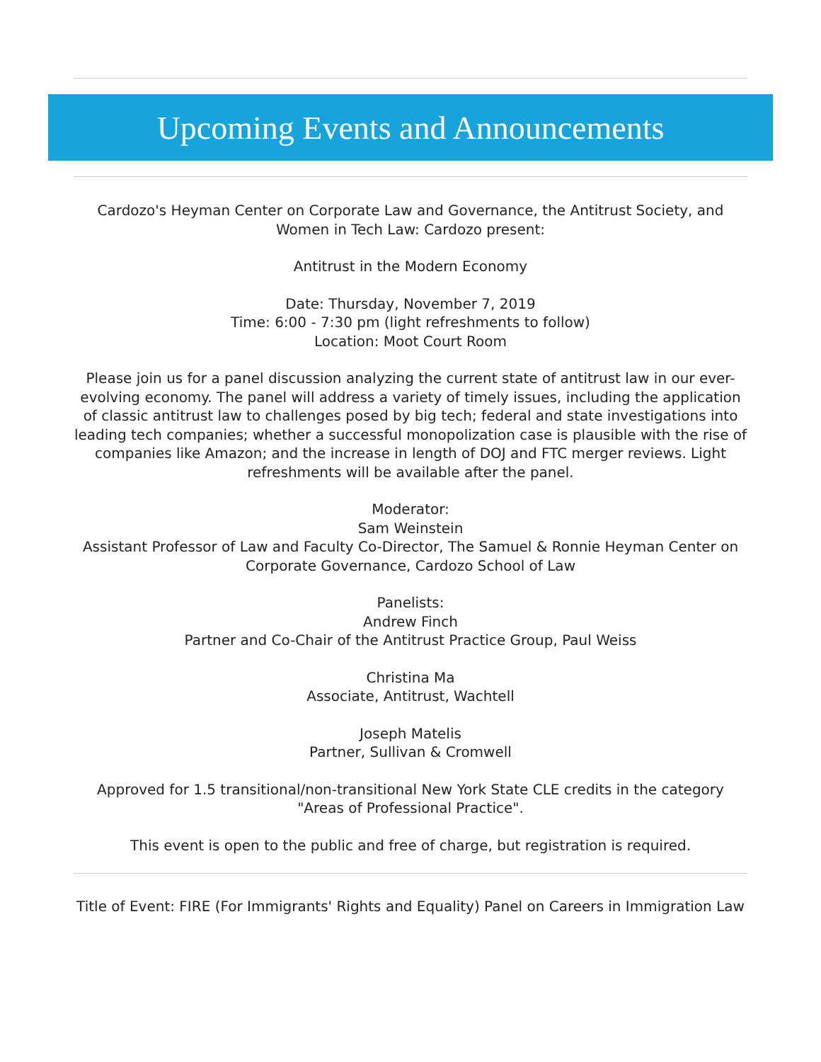Upcoming Events and Announcements
Cardozo's Heyman Center on Corporate Law and Governance, the Antitrust Society, and Women in Tech Law: Cardozo present:
Antitrust in the Modern Economy
Date: Thursday, November 7, 2019
Time: 6:00 - 7:30 pm (light refreshments to follow)
Location: Moot Court Room
Please join us for a panel discussion analyzing the current state of antitrust law in our ever-evolving economy. The panel will address a variety of timely issues, including the application of classic antitrust law to challenges posed by big tech; federal and state investigations into leading tech companies; whether a successful monopolization case is plausible with the rise of companies like Amazon; and the increase in length of DOJ and FTC merger reviews. Light refreshments will be available after the panel.
Moderator:
Sam Weinstein
Assistant Professor of Law and Faculty Co-Director, The Samuel & Ronnie Heyman Center on Corporate Governance, Cardozo School of Law
Panelists:
Andrew Finch
Partner and Co-Chair of the Antitrust Practice Group, Paul Weiss
Christina Ma
Associate, Antitrust, Wachtell
Joseph Matelis
Partner, Sullivan & Cromwell
Approved for 1.5 transitional/non-transitional New York State CLE credits in the category "Areas of Professional Practice".
This event is open to the public and free of charge, but registration is required.
Title of Event: FIRE (For Immigrants' Rights and Equality) Panel on Careers in Immigration Law